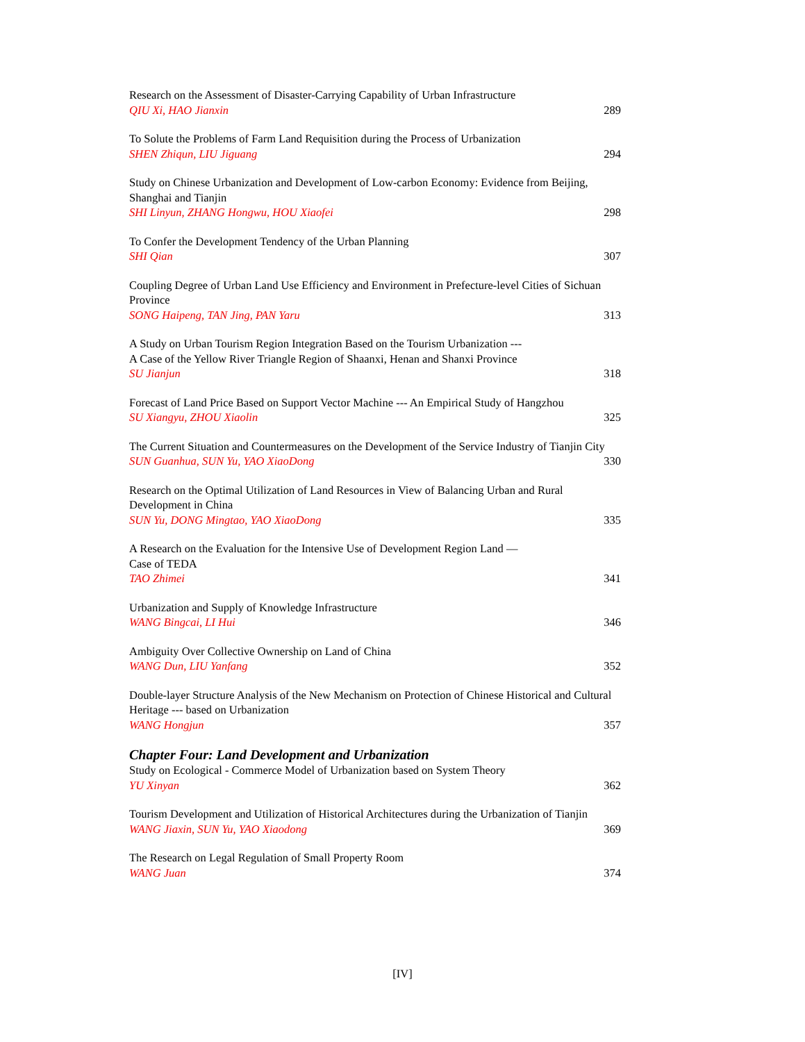Research on the Assessment of Disaster-Carrying Capability of Urban Infrastructure
QIU Xi, HAO Jianxin 289
To Solute the Problems of Farm Land Requisition during the Process of Urbanization
SHEN Zhiqun, LIU Jiguang 294
Study on Chinese Urbanization and Development of Low-carbon Economy: Evidence from Beijing, Shanghai and Tianjin
SHI Linyun, ZHANG Hongwu, HOU Xiaofei 298
To Confer the Development Tendency of the Urban Planning
SHI Qian 307
Coupling Degree of Urban Land Use Efficiency and Environment in Prefecture-level Cities of Sichuan Province
SONG Haipeng, TAN Jing, PAN Yaru 313
A Study on Urban Tourism Region Integration Based on the Tourism Urbanization ---
A Case of the Yellow River Triangle Region of Shaanxi, Henan and Shanxi Province
SU Jianjun 318
Forecast of Land Price Based on Support Vector Machine --- An Empirical Study of Hangzhou
SU Xiangyu, ZHOU Xiaolin 325
The Current Situation and Countermeasures on the Development of the Service Industry of Tianjin City
SUN Guanhua, SUN Yu, YAO XiaoDong 330
Research on the Optimal Utilization of Land Resources in View of Balancing Urban and Rural Development in China
SUN Yu, DONG Mingtao, YAO XiaoDong 335
A Research on the Evaluation for the Intensive Use of Development Region Land —
Case of TEDA
TAO Zhimei 341
Urbanization and Supply of Knowledge Infrastructure
WANG Bingcai, LI Hui 346
Ambiguity Over Collective Ownership on Land of China
WANG Dun, LIU Yanfang 352
Double-layer Structure Analysis of the New Mechanism on Protection of Chinese Historical and Cultural Heritage --- based on Urbanization
WANG Hongjun 357
Chapter Four: Land Development and Urbanization
Study on Ecological - Commerce Model of Urbanization based on System Theory
YU Xinyan 362
Tourism Development and Utilization of Historical Architectures during the Urbanization of Tianjin
WANG Jiaxin, SUN Yu, YAO Xiaodong 369
The Research on Legal Regulation of Small Property Room
WANG Juan 374
[IV]